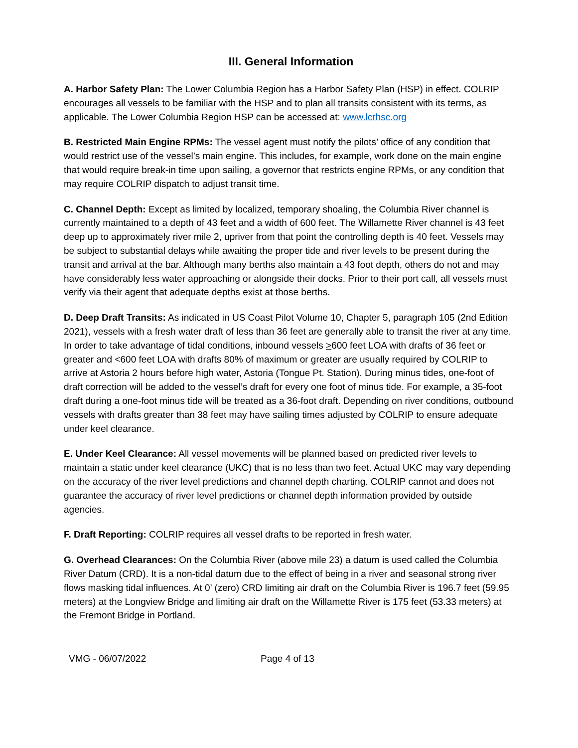III. General Information
A. Harbor Safety Plan: The Lower Columbia Region has a Harbor Safety Plan (HSP) in effect. COLRIP encourages all vessels to be familiar with the HSP and to plan all transits consistent with its terms, as applicable. The Lower Columbia Region HSP can be accessed at: www.lcrhsc.org
B. Restricted Main Engine RPMs: The vessel agent must notify the pilots’ office of any condition that would restrict use of the vessel’s main engine. This includes, for example, work done on the main engine that would require break-in time upon sailing, a governor that restricts engine RPMs, or any condition that may require COLRIP dispatch to adjust transit time.
C. Channel Depth: Except as limited by localized, temporary shoaling, the Columbia River channel is currently maintained to a depth of 43 feet and a width of 600 feet. The Willamette River channel is 43 feet deep up to approximately river mile 2, upriver from that point the controlling depth is 40 feet. Vessels may be subject to substantial delays while awaiting the proper tide and river levels to be present during the transit and arrival at the bar. Although many berths also maintain a 43 foot depth, others do not and may have considerably less water approaching or alongside their docks. Prior to their port call, all vessels must verify via their agent that adequate depths exist at those berths.
D. Deep Draft Transits: As indicated in US Coast Pilot Volume 10, Chapter 5, paragraph 105 (2nd Edition 2021), vessels with a fresh water draft of less than 36 feet are generally able to transit the river at any time. In order to take advantage of tidal conditions, inbound vessels >600 feet LOA with drafts of 36 feet or greater and <600 feet LOA with drafts 80% of maximum or greater are usually required by COLRIP to arrive at Astoria 2 hours before high water, Astoria (Tongue Pt. Station). During minus tides, one-foot of draft correction will be added to the vessel’s draft for every one foot of minus tide. For example, a 35-foot draft during a one-foot minus tide will be treated as a 36-foot draft. Depending on river conditions, outbound vessels with drafts greater than 38 feet may have sailing times adjusted by COLRIP to ensure adequate under keel clearance.
E. Under Keel Clearance: All vessel movements will be planned based on predicted river levels to maintain a static under keel clearance (UKC) that is no less than two feet. Actual UKC may vary depending on the accuracy of the river level predictions and channel depth charting. COLRIP cannot and does not guarantee the accuracy of river level predictions or channel depth information provided by outside agencies.
F. Draft Reporting: COLRIP requires all vessel drafts to be reported in fresh water.
G. Overhead Clearances: On the Columbia River (above mile 23) a datum is used called the Columbia River Datum (CRD). It is a non-tidal datum due to the effect of being in a river and seasonal strong river flows masking tidal influences. At 0’ (zero) CRD limiting air draft on the Columbia River is 196.7 feet (59.95 meters) at the Longview Bridge and limiting air draft on the Willamette River is 175 feet (53.33 meters) at the Fremont Bridge in Portland.
VMG - 06/07/2022 Page 4 of 13